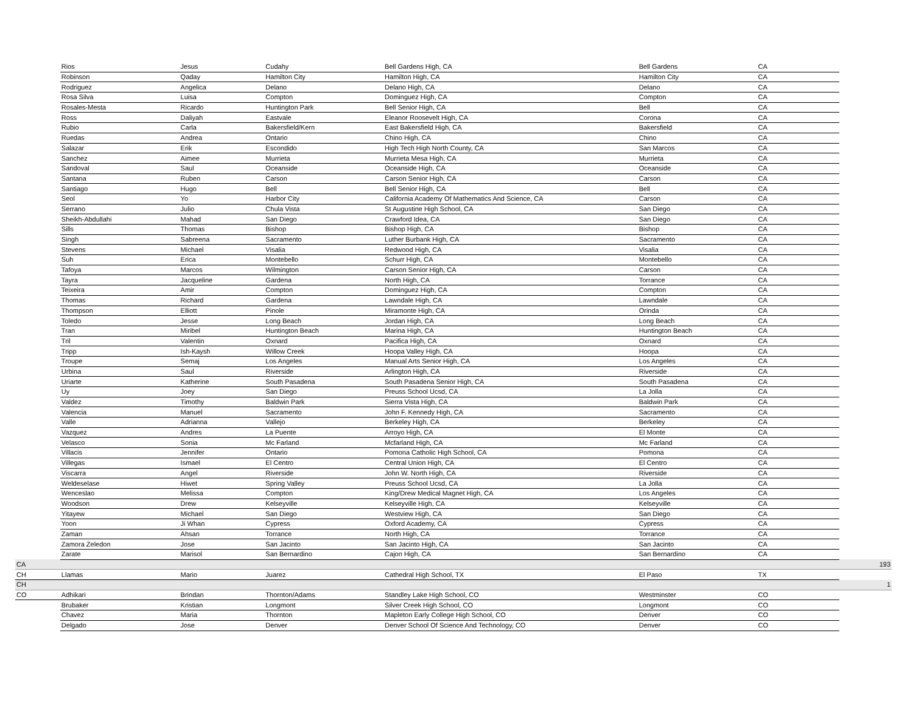| | Rios | Jesus | Cudahy | Bell Gardens High, CA | Bell Gardens | CA | |
| | Robinson | Qaday | Hamilton City | Hamilton High, CA | Hamilton City | CA | |
| | Rodriguez | Angelica | Delano | Delano High, CA | Delano | CA | |
| | Rosa Silva | Luisa | Compton | Dominguez High, CA | Compton | CA | |
| | Rosales-Mesta | Ricardo | Huntington Park | Bell Senior High, CA | Bell | CA | |
| | Ross | Daliyah | Eastvale | Eleanor Roosevelt High, CA | Corona | CA | |
| | Rubio | Carla | Bakersfield/Kern | East Bakersfield High, CA | Bakersfield | CA | |
| | Ruedas | Andrea | Ontario | Chino High, CA | Chino | CA | |
| | Salazar | Erik | Escondido | High Tech High North County, CA | San Marcos | CA | |
| | Sanchez | Aimee | Murrieta | Murrieta Mesa High, CA | Murrieta | CA | |
| | Sandoval | Saul | Oceanside | Oceanside High, CA | Oceanside | CA | |
| | Santana | Ruben | Carson | Carson Senior High, CA | Carson | CA | |
| | Santiago | Hugo | Bell | Bell Senior High, CA | Bell | CA | |
| | Seol | Yo | Harbor City | California Academy Of Mathematics And Science, CA | Carson | CA | |
| | Serrano | Julio | Chula Vista | St Augustine High School, CA | San Diego | CA | |
| | Sheikh-Abdullahi | Mahad | San Diego | Crawford Idea, CA | San Diego | CA | |
| | Sills | Thomas | Bishop | Bishop High, CA | Bishop | CA | |
| | Singh | Sabreena | Sacramento | Luther Burbank High, CA | Sacramento | CA | |
| | Stevens | Michael | Visalia | Redwood High, CA | Visalia | CA | |
| | Suh | Erica | Montebello | Schurr High, CA | Montebello | CA | |
| | Tafoya | Marcos | Wilmington | Carson Senior High, CA | Carson | CA | |
| | Tayra | Jacqueline | Gardena | North High, CA | Torrance | CA | |
| | Teixeira | Amir | Compton | Dominguez High, CA | Compton | CA | |
| | Thomas | Richard | Gardena | Lawndale High, CA | Lawndale | CA | |
| | Thompson | Elliott | Pinole | Miramonte High, CA | Orinda | CA | |
| | Toledo | Jesse | Long Beach | Jordan High, CA | Long Beach | CA | |
| | Tran | Miribel | Huntington Beach | Marina High, CA | Huntington Beach | CA | |
| | Tril | Valentin | Oxnard | Pacifica High, CA | Oxnard | CA | |
| | Tripp | Ish-Kaysh | Willow Creek | Hoopa Valley High, CA | Hoopa | CA | |
| | Troupe | Semaj | Los Angeles | Manual Arts Senior High, CA | Los Angeles | CA | |
| | Urbina | Saul | Riverside | Arlington High, CA | Riverside | CA | |
| | Uriarte | Katherine | South Pasadena | South Pasadena Senior High, CA | South Pasadena | CA | |
| | Uy | Joey | San Diego | Preuss School Ucsd, CA | La Jolla | CA | |
| | Valdez | Timothy | Baldwin Park | Sierra Vista High, CA | Baldwin Park | CA | |
| | Valencia | Manuel | Sacramento | John F. Kennedy High, CA | Sacramento | CA | |
| | Valle | Adrianna | Vallejo | Berkeley High, CA | Berkeley | CA | |
| | Vazquez | Andres | La Puente | Arroyo High, CA | El Monte | CA | |
| | Velasco | Sonia | Mc Farland | Mcfarland High, CA | Mc Farland | CA | |
| | Villacis | Jennifer | Ontario | Pomona Catholic High School, CA | Pomona | CA | |
| | Villegas | Ismael | El Centro | Central Union High, CA | El Centro | CA | |
| | Viscarra | Angel | Riverside | John W. North High, CA | Riverside | CA | |
| | Weldeselase | Hiwet | Spring Valley | Preuss School Ucsd, CA | La Jolla | CA | |
| | Wenceslao | Melissa | Compton | King/Drew Medical Magnet High, CA | Los Angeles | CA | |
| | Woodson | Drew | Kelseyville | Kelseyville High, CA | Kelseyville | CA | |
| | Yitayew | Michael | San Diego | Westview High, CA | San Diego | CA | |
| | Yoon | Ji Whan | Cypress | Oxford Academy, CA | Cypress | CA | |
| | Zaman | Ahsan | Torrance | North High, CA | Torrance | CA | |
| | Zamora Zeledon | Jose | San Jacinto | San Jacinto High, CA | San Jacinto | CA | |
| | Zarate | Marisol | San Bernardino | Cajon High, CA | San Bernardino | CA | |
| CA | | | | | | | 193 |
| CH | Llamas | Mario | Juarez | Cathedral High School, TX | El Paso | TX | |
| CH | | | | | | | 1 |
| CO | Adhikari | Brindan | Thornton/Adams | Standley Lake High School, CO | Westminster | CO | |
| | Brubaker | Kristian | Longmont | Silver Creek High School, CO | Longmont | CO | |
| | Chavez | Maria | Thornton | Mapleton Early College High School, CO | Denver | CO | |
| | Delgado | Jose | Denver | Denver School Of Science And Technology, CO | Denver | CO | |